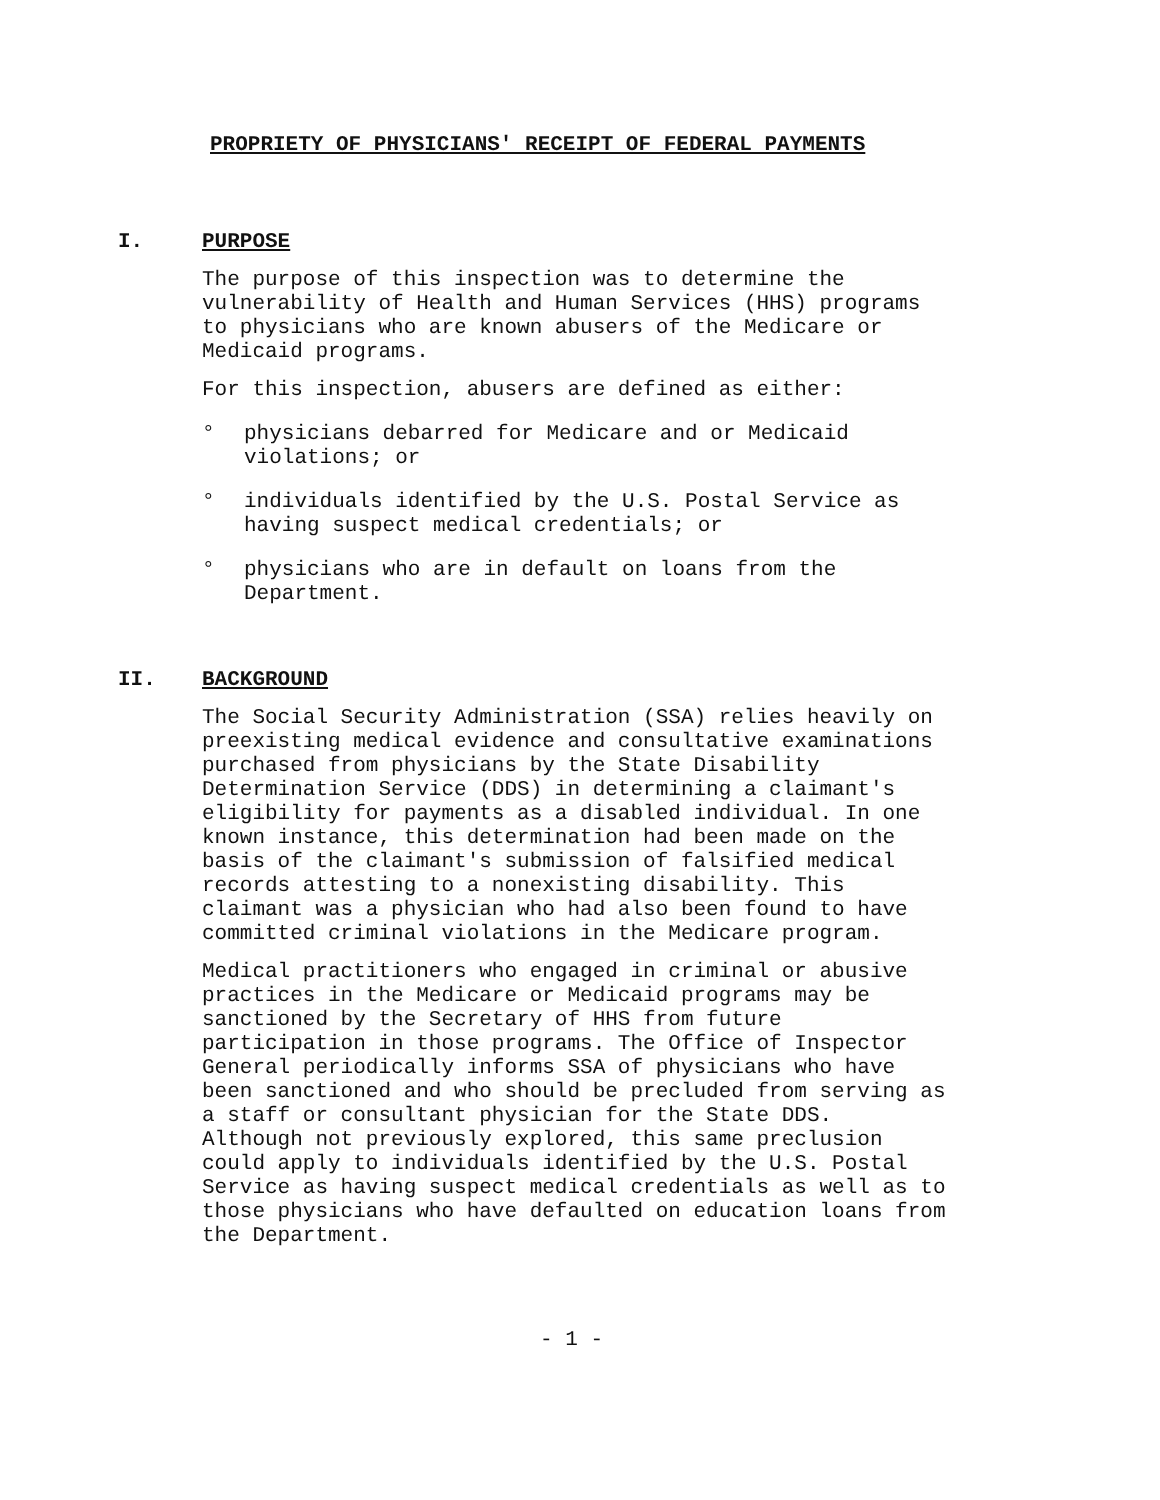PROPRIETY OF PHYSICIANS' RECEIPT OF FEDERAL PAYMENTS
I. PURPOSE
The purpose of this inspection was to determine the
vulnerability of Health and Human Services (HHS) programs
to physicians who are known abusers of the Medicare or
Medicaid programs.
For this inspection, abusers are defined as either:
° physicians debarred for Medicare and or Medicaid
violations; or
° individuals identified by the U.S. Postal Service as
having suspect medical credentials; or
° physicians who are in default on loans from the
Department.
II. BACKGROUND
The Social Security Administration (SSA) relies heavily on
preexisting medical evidence and consultative examinations
purchased from physicians by the State Disability
Determination Service (DDS) in determining a claimant's
eligibility for payments as a disabled individual. In one
known instance, this determination had been made on the
basis of the claimant's submission of falsified medical
records attesting to a nonexisting disability. This
claimant was a physician who had also been found to have
committed criminal violations in the Medicare program.
Medical practitioners who engaged in criminal or abusive
practices in the Medicare or Medicaid programs may be
sanctioned by the Secretary of HHS from future
participation in those programs. The Office of Inspector
General periodically informs SSA of physicians who have
been sanctioned and who should be precluded from serving as
a staff or consultant physician for the State DDS.
Although not previously explored, this same preclusion
could apply to individuals identified by the U.S. Postal
Service as having suspect medical credentials as well as to
those physicians who have defaulted on education loans from
the Department.
- 1 -